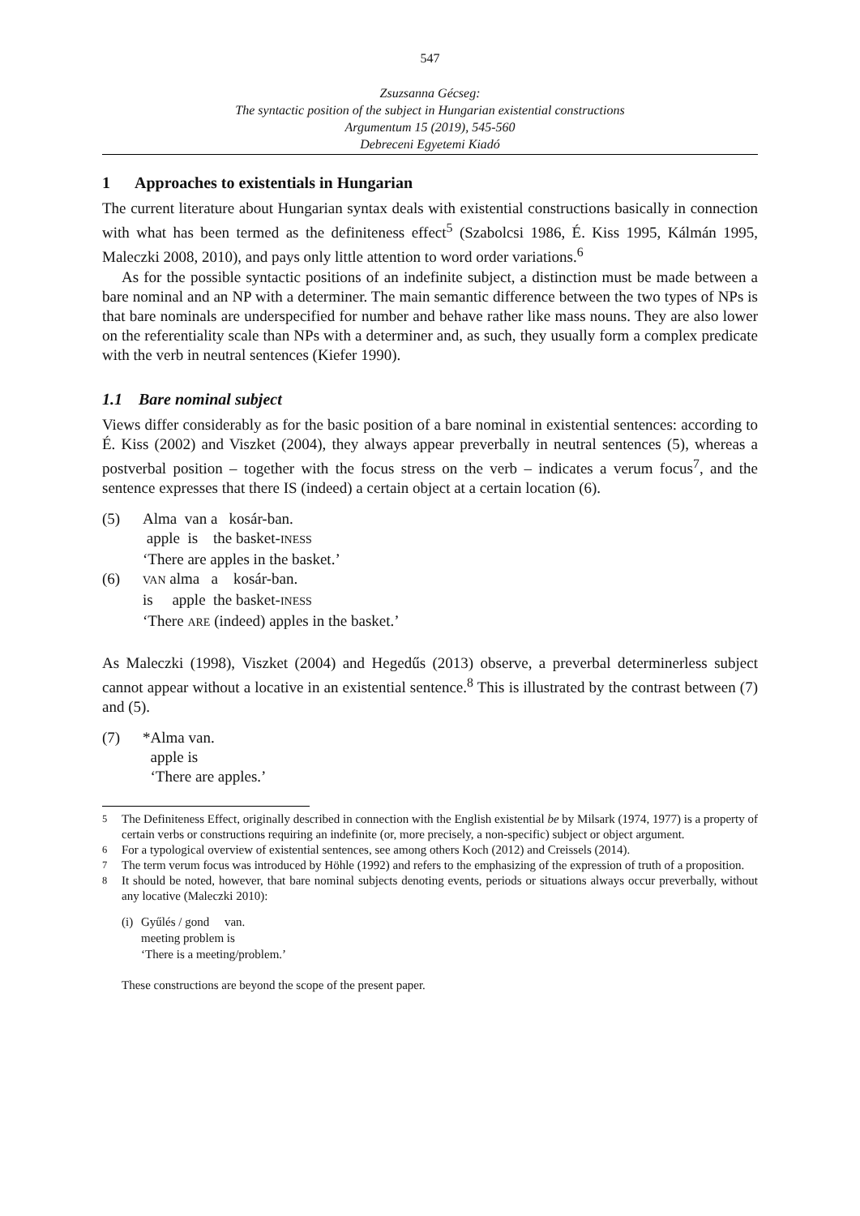547
Zsuzsanna Gécseg:
The syntactic position of the subject in Hungarian existential constructions
Argumentum 15 (2019), 545-560
Debreceni Egyetemi Kiadó
1 Approaches to existentials in Hungarian
The current literature about Hungarian syntax deals with existential constructions basically in connection with what has been termed as the definiteness effect<sup>5</sup> (Szabolcsi 1986, É. Kiss 1995, Kálmán 1995, Maleczki 2008, 2010), and pays only little attention to word order variations.<sup>6</sup>
As for the possible syntactic positions of an indefinite subject, a distinction must be made between a bare nominal and an NP with a determiner. The main semantic difference between the two types of NPs is that bare nominals are underspecified for number and behave rather like mass nouns. They are also lower on the referentiality scale than NPs with a determiner and, as such, they usually form a complex predicate with the verb in neutral sentences (Kiefer 1990).
1.1 Bare nominal subject
Views differ considerably as for the basic position of a bare nominal in existential sentences: according to É. Kiss (2002) and Viszket (2004), they always appear preverbally in neutral sentences (5), whereas a postverbal position – together with the focus stress on the verb – indicates a verum focus<sup>7</sup>, and the sentence expresses that there IS (indeed) a certain object at a certain location (6).
(5)
Alma van a kosár-ban.
apple is the basket-INESS
‘There are apples in the basket.’
(6)
VAN alma a kosár-ban.
is apple the basket-INESS
‘There ARE (indeed) apples in the basket.’
As Maleczki (1998), Viszket (2004) and Hegedűs (2013) observe, a preverbal determinerless subject cannot appear without a locative in an existential sentence.<sup>8</sup> This is illustrated by the contrast between (7) and (5).
(7)
*Alma van.
apple is
‘There are apples.’
<sup>5</sup>
The Definiteness Effect, originally described in connection with the English existential be by Milsark (1974, 1977) is a property of certain verbs or constructions requiring an indefinite (or, more precisely, a non-specific) subject or object argument.
<sup>6</sup>
For a typological overview of existential sentences, see among others Koch (2012) and Creissels (2014).
<sup>7</sup>
The term verum focus was introduced by Höhle (1992) and refers to the emphasizing of the expression of truth of a proposition.
<sup>8</sup>
It should be noted, however, that bare nominal subjects denoting events, periods or situations always occur preverbally, without any locative (Maleczki 2010):
(i)
Gyűlés / gond van.
meeting problem is
‘There is a meeting/problem.’
These constructions are beyond the scope of the present paper.